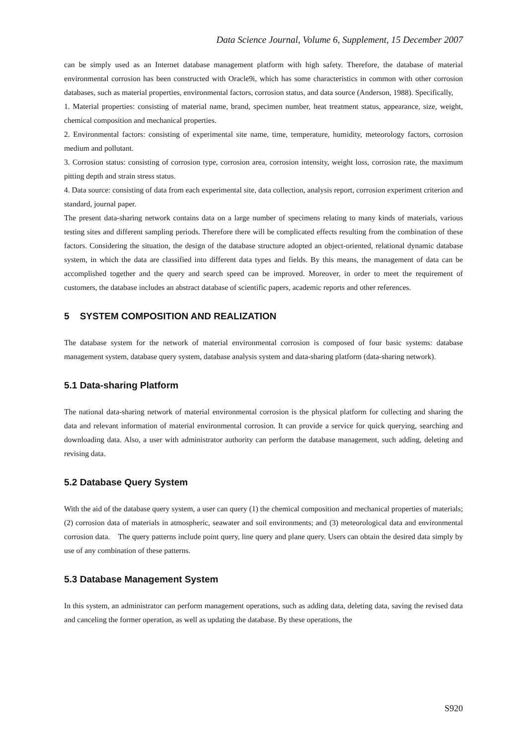Data Science Journal, Volume 6, Supplement, 15 December 2007
can be simply used as an Internet database management platform with high safety. Therefore, the database of material environmental corrosion has been constructed with Oracle9i, which has some characteristics in common with other corrosion databases, such as material properties, environmental factors, corrosion status, and data source (Anderson, 1988). Specifically,
1. Material properties: consisting of material name, brand, specimen number, heat treatment status, appearance, size, weight, chemical composition and mechanical properties.
2. Environmental factors: consisting of experimental site name, time, temperature, humidity, meteorology factors, corrosion medium and pollutant.
3. Corrosion status: consisting of corrosion type, corrosion area, corrosion intensity, weight loss, corrosion rate, the maximum pitting depth and strain stress status.
4. Data source: consisting of data from each experimental site, data collection, analysis report, corrosion experiment criterion and standard, journal paper.
The present data-sharing network contains data on a large number of specimens relating to many kinds of materials, various testing sites and different sampling periods. Therefore there will be complicated effects resulting from the combination of these factors. Considering the situation, the design of the database structure adopted an object-oriented, relational dynamic database system, in which the data are classified into different data types and fields. By this means, the management of data can be accomplished together and the query and search speed can be improved. Moreover, in order to meet the requirement of customers, the database includes an abstract database of scientific papers, academic reports and other references.
5 SYSTEM COMPOSITION AND REALIZATION
The database system for the network of material environmental corrosion is composed of four basic systems: database management system, database query system, database analysis system and data-sharing platform (data-sharing network).
5.1 Data-sharing Platform
The national data-sharing network of material environmental corrosion is the physical platform for collecting and sharing the data and relevant information of material environmental corrosion. It can provide a service for quick querying, searching and downloading data. Also, a user with administrator authority can perform the database management, such adding, deleting and revising data.
5.2 Database Query System
With the aid of the database query system, a user can query (1) the chemical composition and mechanical properties of materials; (2) corrosion data of materials in atmospheric, seawater and soil environments; and (3) meteorological data and environmental corrosion data. The query patterns include point query, line query and plane query. Users can obtain the desired data simply by use of any combination of these patterns.
5.3 Database Management System
In this system, an administrator can perform management operations, such as adding data, deleting data, saving the revised data and canceling the former operation, as well as updating the database. By these operations, the
S920